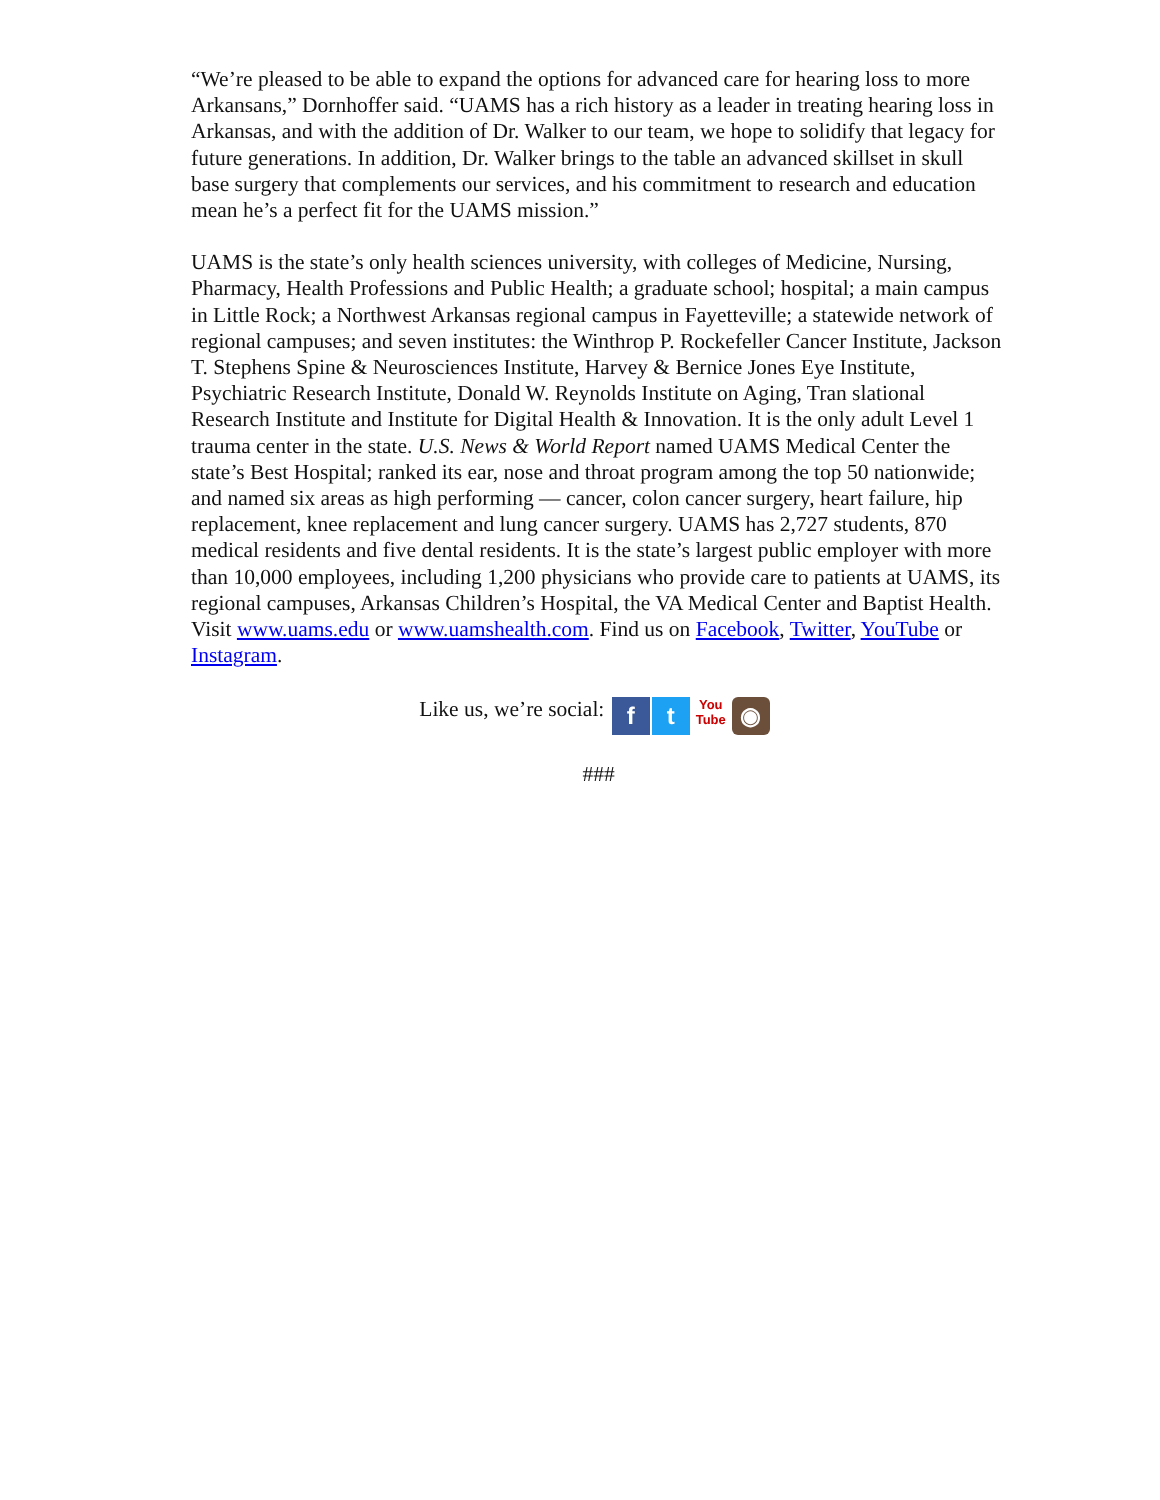“We’re pleased to be able to expand the options for advanced care for hearing loss to more Arkansans,” Dornhoffer said. “UAMS has a rich history as a leader in treating hearing loss in Arkansas, and with the addition of Dr. Walker to our team, we hope to solidify that legacy for future generations. In addition, Dr. Walker brings to the table an advanced skillset in skull base surgery that complements our services, and his commitment to research and education mean he’s a perfect fit for the UAMS mission.”
UAMS is the state’s only health sciences university, with colleges of Medicine, Nursing, Pharmacy, Health Professions and Public Health; a graduate school; hospital; a main campus in Little Rock; a Northwest Arkansas regional campus in Fayetteville; a statewide network of regional campuses; and seven institutes: the Winthrop P. Rockefeller Cancer Institute, Jackson T. Stephens Spine & Neurosciences Institute, Harvey & Bernice Jones Eye Institute, Psychiatric Research Institute, Donald W. Reynolds Institute on Aging, Tran slational Research Institute and Institute for Digital Health & Innovation. It is the only adult Level 1 trauma center in the state. U.S. News & World Report named UAMS Medical Center the state’s Best Hospital; ranked its ear, nose and throat program among the top 50 nationwide; and named six areas as high performing — cancer, colon cancer surgery, heart failure, hip replacement, knee replacement and lung cancer surgery. UAMS has 2,727 students, 870 medical residents and five dental residents. It is the state’s largest public employer with more than 10,000 employees, including 1,200 physicians who provide care to patients at UAMS, its regional campuses, Arkansas Children’s Hospital, the VA Medical Center and Baptist Health. Visit www.uams.edu or www.uamshealth.com. Find us on Facebook, Twitter, YouTube or Instagram.
Like us, we’re social: f t You
Tube ◉
###